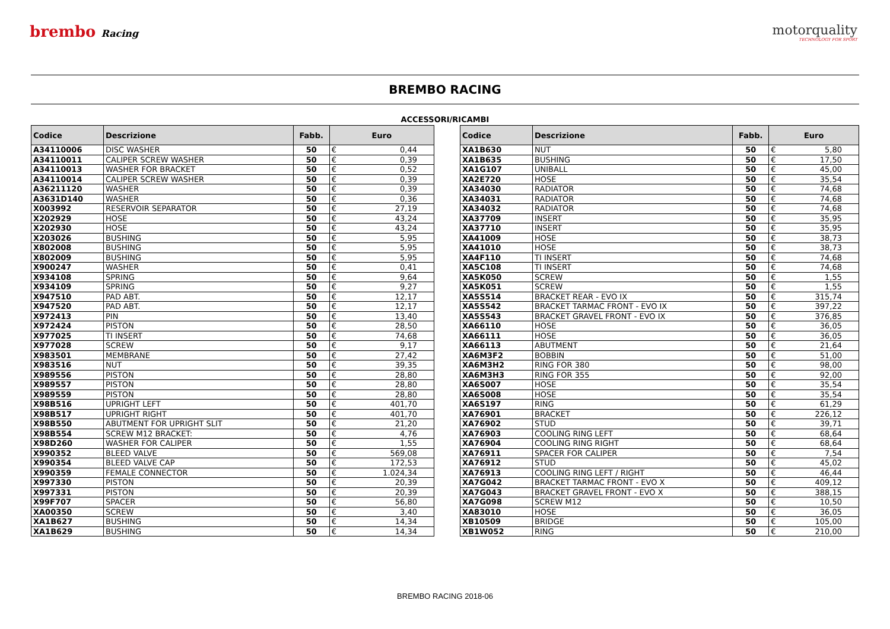brembo Racing
motorquality
TECHNOLOGY FOR SPORT
BREMBO RACING
ACCESSORI/RICAMBI
| Codice | Descrizione | Fabb. | Euro | |
| --- | --- | --- | --- | --- |
| A34110006 | DISC WASHER | 50 | € | 0,44 |
| A34110011 | CALIPER SCREW WASHER | 50 | € | 0,39 |
| A34110013 | WASHER FOR BRACKET | 50 | € | 0,52 |
| A34110014 | CALIPER SCREW WASHER | 50 | € | 0,39 |
| A36211120 | WASHER | 50 | € | 0,39 |
| A3631D140 | WASHER | 50 | € | 0,36 |
| X003992 | RESERVOIR SEPARATOR | 50 | € | 27,19 |
| X202929 | HOSE | 50 | € | 43,24 |
| X202930 | HOSE | 50 | € | 43,24 |
| X203026 | BUSHING | 50 | € | 5,95 |
| X802008 | BUSHING | 50 | € | 5,95 |
| X802009 | BUSHING | 50 | € | 5,95 |
| X900247 | WASHER | 50 | € | 0,41 |
| X934108 | SPRING | 50 | € | 9,64 |
| X934109 | SPRING | 50 | € | 9,27 |
| X947510 | PAD ABT. | 50 | € | 12,17 |
| X947520 | PAD ABT. | 50 | € | 12,17 |
| X972413 | PIN | 50 | € | 13,40 |
| X972424 | PISTON | 50 | € | 28,50 |
| X977025 | TI INSERT | 50 | € | 74,68 |
| X977028 | SCREW | 50 | € | 9,17 |
| X983501 | MEMBRANE | 50 | € | 27,42 |
| X983516 | NUT | 50 | € | 39,35 |
| X989556 | PISTON | 50 | € | 28,80 |
| X989557 | PISTON | 50 | € | 28,80 |
| X989559 | PISTON | 50 | € | 28,80 |
| X98B516 | UPRIGHT LEFT | 50 | € | 401,70 |
| X98B517 | UPRIGHT RIGHT | 50 | € | 401,70 |
| X98B550 | ABUTMENT FOR UPRIGHT SLIT | 50 | € | 21,20 |
| X98B554 | SCREW M12 BRACKET: | 50 | € | 4,76 |
| X98D260 | WASHER FOR CALIPER | 50 | € | 1,55 |
| X990352 | BLEED VALVE | 50 | € | 569,08 |
| X990354 | BLEED VALVE CAP | 50 | € | 172,53 |
| X990359 | FEMALE CONNECTOR | 50 | € | 1.024,34 |
| X997330 | PISTON | 50 | € | 20,39 |
| X997331 | PISTON | 50 | € | 20,39 |
| X99F707 | SPACER | 50 | € | 56,80 |
| XA00350 | SCREW | 50 | € | 3,40 |
| XA1B627 | BUSHING | 50 | € | 14,34 |
| XA1B629 | BUSHING | 50 | € | 14,34 |
| Codice | Descrizione | Fabb. | Euro | |
| --- | --- | --- | --- | --- |
| XA1B630 | NUT | 50 | € | 5,80 |
| XA1B635 | BUSHING | 50 | € | 17,50 |
| XA1G107 | UNIBALL | 50 | € | 45,00 |
| XA2E720 | HOSE | 50 | € | 35,54 |
| XA34030 | RADIATOR | 50 | € | 74,68 |
| XA34031 | RADIATOR | 50 | € | 74,68 |
| XA34032 | RADIATOR | 50 | € | 74,68 |
| XA37709 | INSERT | 50 | € | 35,95 |
| XA37710 | INSERT | 50 | € | 35,95 |
| XA41009 | HOSE | 50 | € | 38,73 |
| XA41010 | HOSE | 50 | € | 38,73 |
| XA4F110 | TI INSERT | 50 | € | 74,68 |
| XA5C108 | TI INSERT | 50 | € | 74,68 |
| XA5K050 | SCREW | 50 | € | 1,55 |
| XA5K051 | SCREW | 50 | € | 1,55 |
| XA5S514 | BRACKET REAR - EVO IX | 50 | € | 315,74 |
| XA5S542 | BRACKET TARMAC FRONT - EVO IX | 50 | € | 397,22 |
| XA5S543 | BRACKET GRAVEL FRONT - EVO IX | 50 | € | 376,85 |
| XA66110 | HOSE | 50 | € | 36,05 |
| XA66111 | HOSE | 50 | € | 36,05 |
| XA66113 | ABUTMENT | 50 | € | 21,64 |
| XA6M3F2 | BOBBIN | 50 | € | 51,00 |
| XA6M3H2 | RING FOR 380 | 50 | € | 98,00 |
| XA6M3H3 | RING FOR 355 | 50 | € | 92,00 |
| XA6S007 | HOSE | 50 | € | 35,54 |
| XA6S008 | HOSE | 50 | € | 35,54 |
| XA6S197 | RING | 50 | € | 61,29 |
| XA76901 | BRACKET | 50 | € | 226,12 |
| XA76902 | STUD | 50 | € | 39,71 |
| XA76903 | COOLING RING LEFT | 50 | € | 68,64 |
| XA76904 | COOLING RING RIGHT | 50 | € | 68,64 |
| XA76911 | SPACER FOR CALIPER | 50 | € | 7,54 |
| XA76912 | STUD | 50 | € | 45,02 |
| XA76913 | COOLING RING LEFT / RIGHT | 50 | € | 46,44 |
| XA7G042 | BRACKET TARMAC FRONT - EVO X | 50 | € | 409,12 |
| XA7G043 | BRACKET GRAVEL FRONT - EVO X | 50 | € | 388,15 |
| XA7G098 | SCREW M12 | 50 | € | 10,50 |
| XA83010 | HOSE | 50 | € | 36,05 |
| XB10509 | BRIDGE | 50 | € | 105,00 |
| XB1W052 | RING | 50 | € | 210,00 |
BREMBO RACING 2018-06